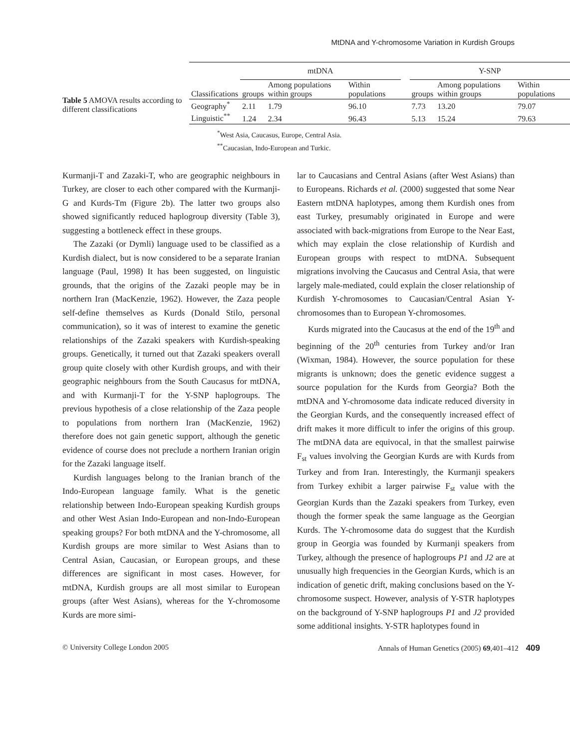MtDNA and Y-chromosome Variation in Kurdish Groups
Table 5 AMOVA results according to different classifications
| | mtDNA | | | | Y-SNP | | |
| --- | --- | --- | --- | --- | --- | --- | --- |
| Classifications | groups | Among populations within groups | Within populations | | groups | Among populations within groups | Within populations |
| Geography<sup>*</sup> | 2.11 | 1.79 | 96.10 | | 7.73 | 13.20 | 79.07 |
| Linguistic<sup>**</sup> | 1.24 | 2.34 | 96.43 | | 5.13 | 15.24 | 79.63 |
<sup>*</sup> West Asia, Caucasus, Europe, Central Asia.
<sup>**</sup> Caucasian, Indo-European and Turkic.
Kurmanji-T and Zazaki-T, who are geographic neighbours in Turkey, are closer to each other compared with the Kurmanji-G and Kurds-Tm (Figure 2b). The latter two groups also showed significantly reduced haplogroup diversity (Table 3), suggesting a bottleneck effect in these groups.
The Zazaki (or Dymli) language used to be classified as a Kurdish dialect, but is now considered to be a separate Iranian language (Paul, 1998) It has been suggested, on linguistic grounds, that the origins of the Zazaki people may be in northern Iran (MacKenzie, 1962). However, the Zaza people self-define themselves as Kurds (Donald Stilo, personal communication), so it was of interest to examine the genetic relationships of the Zazaki speakers with Kurdish-speaking groups. Genetically, it turned out that Zazaki speakers overall group quite closely with other Kurdish groups, and with their geographic neighbours from the South Caucasus for mtDNA, and with Kurmanji-T for the Y-SNP haplogroups. The previous hypothesis of a close relationship of the Zaza people to populations from northern Iran (MacKenzie, 1962) therefore does not gain genetic support, although the genetic evidence of course does not preclude a northern Iranian origin for the Zazaki language itself.
Kurdish languages belong to the Iranian branch of the Indo-European language family. What is the genetic relationship between Indo-European speaking Kurdish groups and other West Asian Indo-European and non-Indo-European speaking groups? For both mtDNA and the Y-chromosome, all Kurdish groups are more similar to West Asians than to Central Asian, Caucasian, or European groups, and these differences are significant in most cases. However, for mtDNA, Kurdish groups are all most similar to European groups (after West Asians), whereas for the Y-chromosome Kurds are more simi-
lar to Caucasians and Central Asians (after West Asians) than to Europeans. Richards et al. (2000) suggested that some Near Eastern mtDNA haplotypes, among them Kurdish ones from east Turkey, presumably originated in Europe and were associated with back-migrations from Europe to the Near East, which may explain the close relationship of Kurdish and European groups with respect to mtDNA. Subsequent migrations involving the Caucasus and Central Asia, that were largely male-mediated, could explain the closer relationship of Kurdish Y-chromosomes to Caucasian/Central Asian Y-chromosomes than to European Y-chromosomes.
Kurds migrated into the Caucasus at the end of the 19<sup>th</sup> and beginning of the 20<sup>th</sup> centuries from Turkey and/or Iran (Wixman, 1984). However, the source population for these migrants is unknown; does the genetic evidence suggest a source population for the Kurds from Georgia? Both the mtDNA and Y-chromosome data indicate reduced diversity in the Georgian Kurds, and the consequently increased effect of drift makes it more difficult to infer the origins of this group. The mtDNA data are equivocal, in that the smallest pairwise F<sub>st</sub> values involving the Georgian Kurds are with Kurds from Turkey and from Iran. Interestingly, the Kurmanji speakers from Turkey exhibit a larger pairwise F<sub>st</sub> value with the Georgian Kurds than the Zazaki speakers from Turkey, even though the former speak the same language as the Georgian Kurds. The Y-chromosome data do suggest that the Kurdish group in Georgia was founded by Kurmanji speakers from Turkey, although the presence of haplogroups P1 and J2 are at unusually high frequencies in the Georgian Kurds, which is an indication of genetic drift, making conclusions based on the Y-chromosome suspect. However, analysis of Y-STR haplotypes on the background of Y-SNP haplogroups P1 and J2 provided some additional insights. Y-STR haplotypes found in
© University College London 2005 Annals of Human Genetics (2005) 69,401–412 409